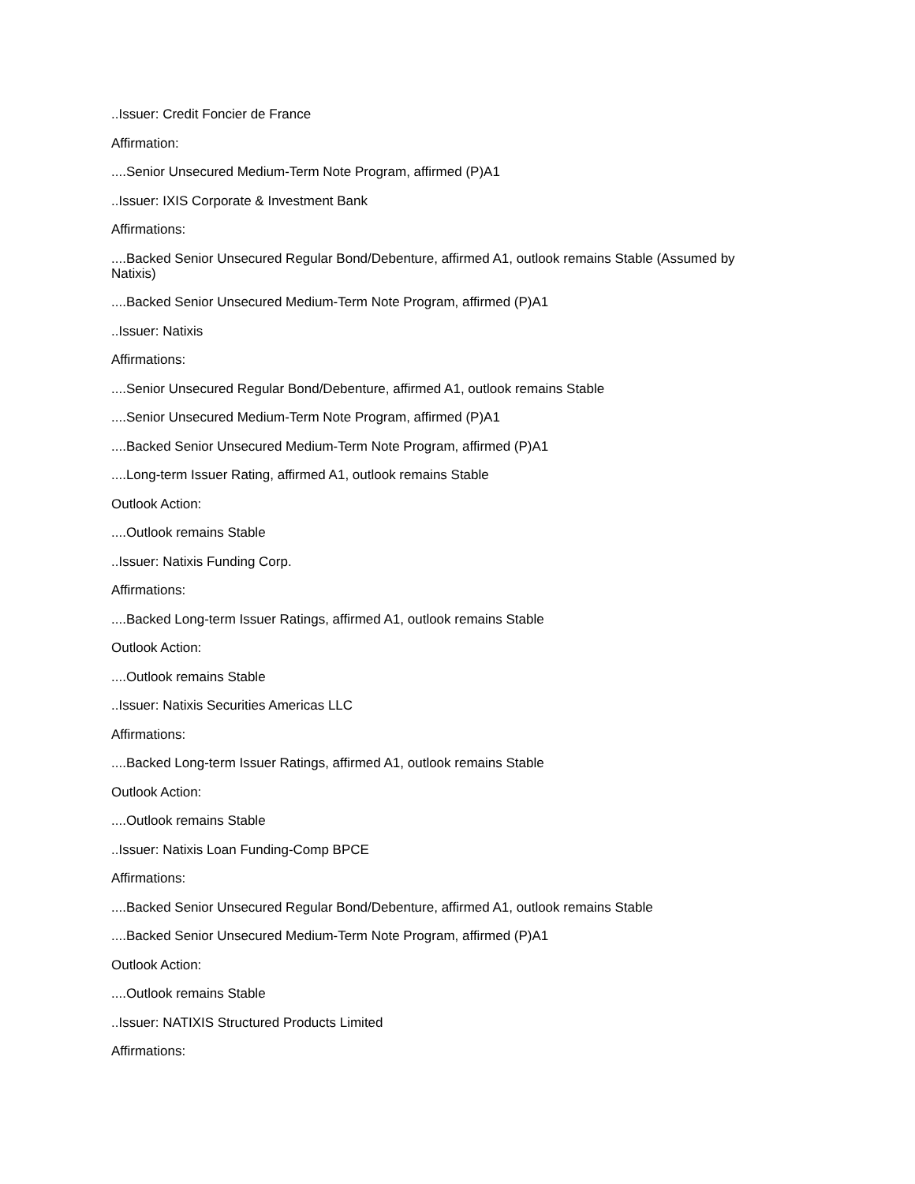..Issuer: Credit Foncier de France
Affirmation:
....Senior Unsecured Medium-Term Note Program, affirmed (P)A1
..Issuer: IXIS Corporate & Investment Bank
Affirmations:
....Backed Senior Unsecured Regular Bond/Debenture, affirmed A1, outlook remains Stable (Assumed by Natixis)
....Backed Senior Unsecured Medium-Term Note Program, affirmed (P)A1
..Issuer: Natixis
Affirmations:
....Senior Unsecured Regular Bond/Debenture, affirmed A1, outlook remains Stable
....Senior Unsecured Medium-Term Note Program, affirmed (P)A1
....Backed Senior Unsecured Medium-Term Note Program, affirmed (P)A1
....Long-term Issuer Rating, affirmed A1, outlook remains Stable
Outlook Action:
....Outlook remains Stable
..Issuer: Natixis Funding Corp.
Affirmations:
....Backed Long-term Issuer Ratings, affirmed A1, outlook remains Stable
Outlook Action:
....Outlook remains Stable
..Issuer: Natixis Securities Americas LLC
Affirmations:
....Backed Long-term Issuer Ratings, affirmed A1, outlook remains Stable
Outlook Action:
....Outlook remains Stable
..Issuer: Natixis Loan Funding-Comp BPCE
Affirmations:
....Backed Senior Unsecured Regular Bond/Debenture, affirmed A1, outlook remains Stable
....Backed Senior Unsecured Medium-Term Note Program, affirmed (P)A1
Outlook Action:
....Outlook remains Stable
..Issuer: NATIXIS Structured Products Limited
Affirmations: